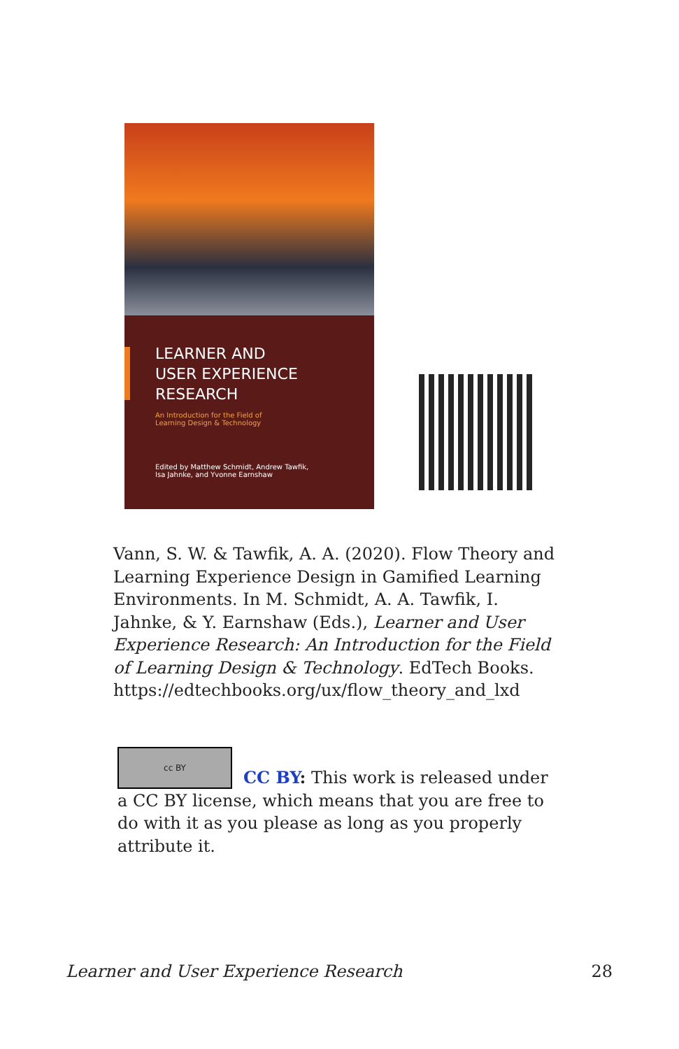LEARNER AND
USER EXPERIENCE
RESEARCH
An Introduction for the Field of
Learning Design & Technology
Edited by Matthew Schmidt, Andrew Tawfik,
Isa Jahnke, and Yvonne Earnshaw
Vann, S. W. & Tawfik, A. A. (2020). Flow Theory and Learning Experience Design in Gamified Learning Environments. In M. Schmidt, A. A. Tawfik, I. Jahnke, & Y. Earnshaw (Eds.), Learner and User Experience Research: An Introduction for the Field of Learning Design & Technology. EdTech Books. https://edtechbooks.org/ux/flow_theory_and_lxd
cc BY
CC BY: This work is released under a CC BY license, which means that you are free to do with it as you please as long as you properly attribute it.
Learner and User Experience Research 28